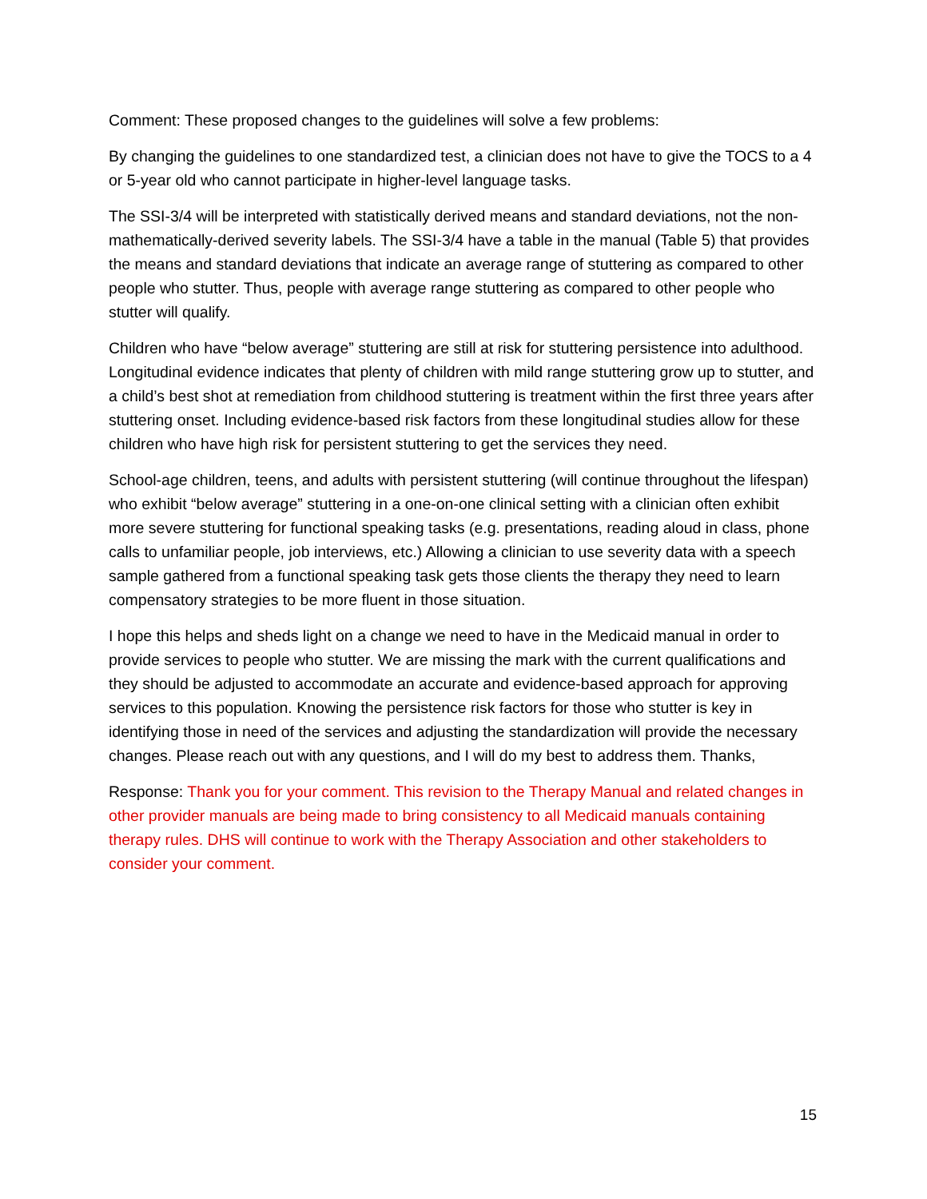Comment: These proposed changes to the guidelines will solve a few problems:
By changing the guidelines to one standardized test, a clinician does not have to give the TOCS to a 4 or 5-year old who cannot participate in higher-level language tasks.
The SSI-3/4 will be interpreted with statistically derived means and standard deviations, not the non-mathematically-derived severity labels. The SSI-3/4 have a table in the manual (Table 5) that provides the means and standard deviations that indicate an average range of stuttering as compared to other people who stutter. Thus, people with average range stuttering as compared to other people who stutter will qualify.
Children who have “below average” stuttering are still at risk for stuttering persistence into adulthood. Longitudinal evidence indicates that plenty of children with mild range stuttering grow up to stutter, and a child’s best shot at remediation from childhood stuttering is treatment within the first three years after stuttering onset. Including evidence-based risk factors from these longitudinal studies allow for these children who have high risk for persistent stuttering to get the services they need.
School-age children, teens, and adults with persistent stuttering (will continue throughout the lifespan) who exhibit “below average” stuttering in a one-on-one clinical setting with a clinician often exhibit more severe stuttering for functional speaking tasks (e.g. presentations, reading aloud in class, phone calls to unfamiliar people, job interviews, etc.) Allowing a clinician to use severity data with a speech sample gathered from a functional speaking task gets those clients the therapy they need to learn compensatory strategies to be more fluent in those situation.
I hope this helps and sheds light on a change we need to have in the Medicaid manual in order to provide services to people who stutter. We are missing the mark with the current qualifications and they should be adjusted to accommodate an accurate and evidence-based approach for approving services to this population. Knowing the persistence risk factors for those who stutter is key in identifying those in need of the services and adjusting the standardization will provide the necessary changes. Please reach out with any questions, and I will do my best to address them. Thanks,
Response: Thank you for your comment. This revision to the Therapy Manual and related changes in other provider manuals are being made to bring consistency to all Medicaid manuals containing therapy rules. DHS will continue to work with the Therapy Association and other stakeholders to consider your comment.
15